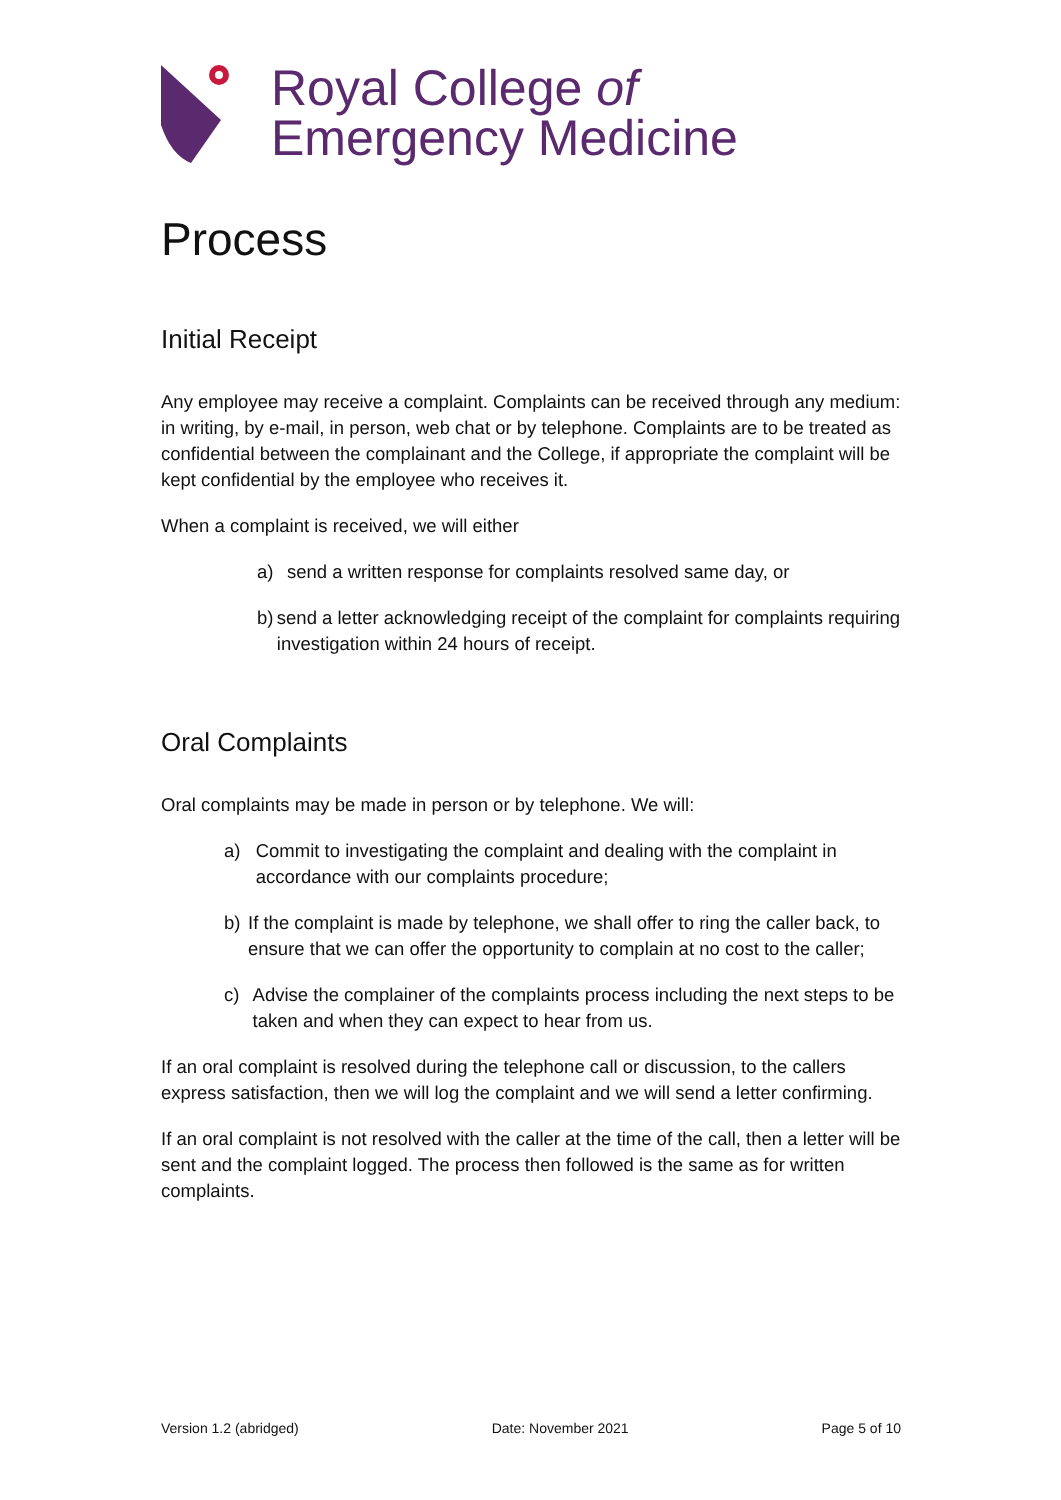Royal College of
Emergency Medicine
Process
Initial Receipt
Any employee may receive a complaint. Complaints can be received through any medium: in writing, by e-mail, in person, web chat or by telephone. Complaints are to be treated as confidential between the complainant and the College, if appropriate the complaint will be kept confidential by the employee who receives it.
When a complaint is received, we will either
a) send a written response for complaints resolved same day, or
b) send a letter acknowledging receipt of the complaint for complaints requiring investigation within 24 hours of receipt.
Oral Complaints
Oral complaints may be made in person or by telephone. We will:
a) Commit to investigating the complaint and dealing with the complaint in accordance with our complaints procedure;
b) If the complaint is made by telephone, we shall offer to ring the caller back, to ensure that we can offer the opportunity to complain at no cost to the caller;
c) Advise the complainer of the complaints process including the next steps to be taken and when they can expect to hear from us.
If an oral complaint is resolved during the telephone call or discussion, to the callers express satisfaction, then we will log the complaint and we will send a letter confirming.
If an oral complaint is not resolved with the caller at the time of the call, then a letter will be sent and the complaint logged. The process then followed is the same as for written complaints.
Version 1.2 (abridged) Date: November 2021 Page 5 of 10